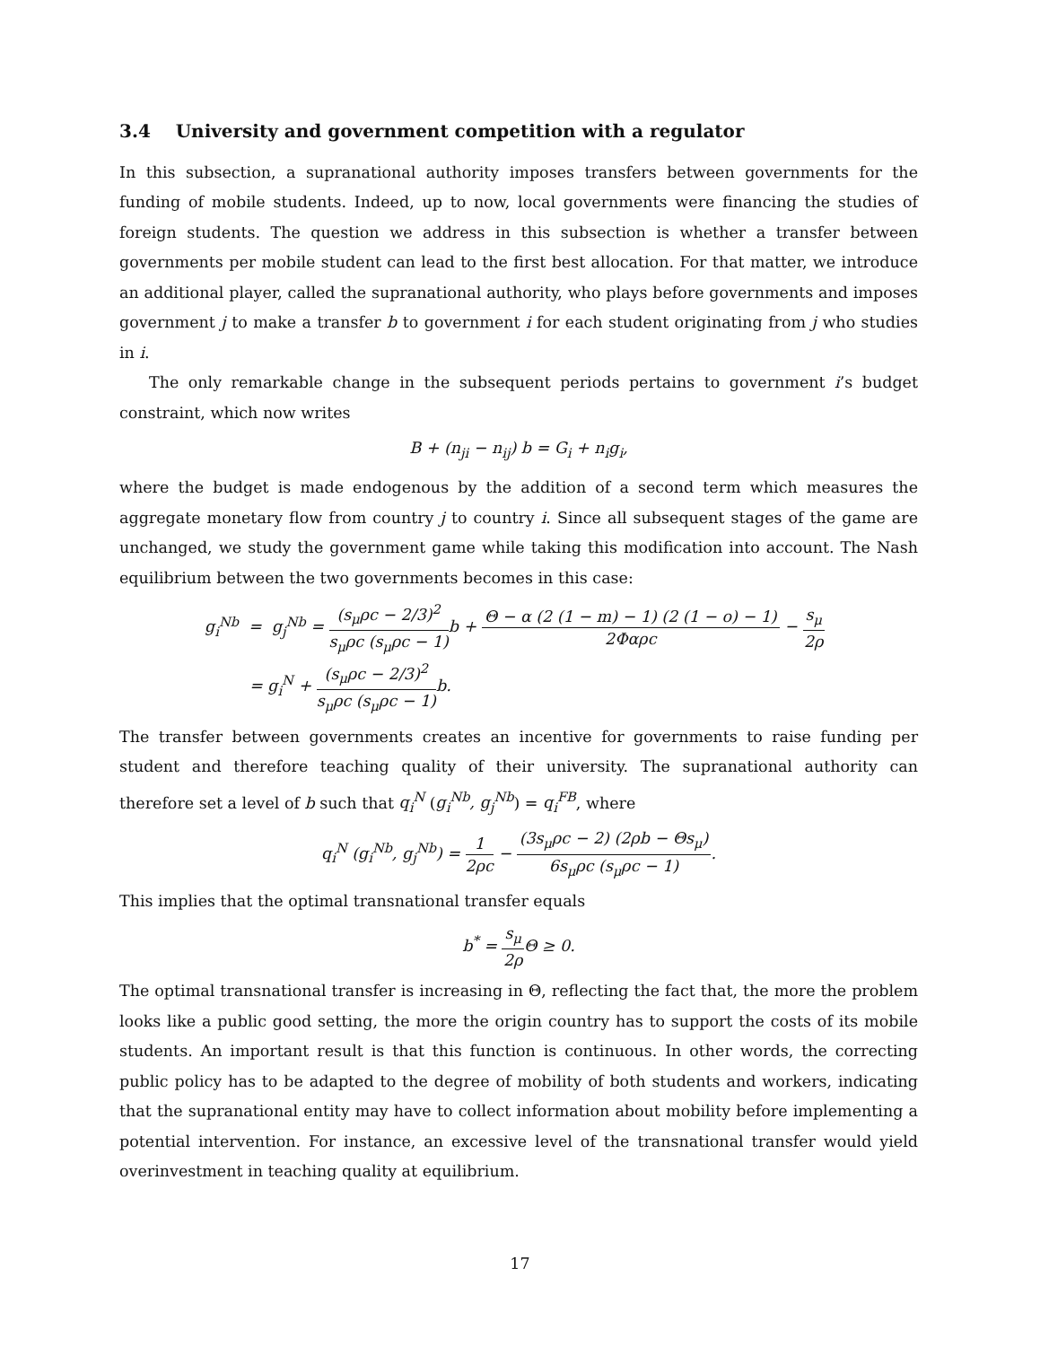3.4 University and government competition with a regulator
In this subsection, a supranational authority imposes transfers between governments for the funding of mobile students. Indeed, up to now, local governments were financing the studies of foreign students. The question we address in this subsection is whether a transfer between governments per mobile student can lead to the first best allocation. For that matter, we introduce an additional player, called the supranational authority, who plays before governments and imposes government j to make a transfer b to government i for each student originating from j who studies in i.
The only remarkable change in the subsequent periods pertains to government i’s budget constraint, which now writes
B + (n<sub>ji</sub> − n<sub>ij</sub>) b = G<sub>i</sub> + n<sub>i</sub>g<sub>i</sub>,
where the budget is made endogenous by the addition of a second term which measures the aggregate monetary flow from country j to country i. Since all subsequent stages of the game are unchanged, we study the government game while taking this modification into account. The Nash equilibrium between the two governments becomes in this case:
g<sub>i</sub><sup>Nb</sup> = g<sub>j</sub><sup>Nb</sup> = (s<sub>μ</sub>ρc − 2/3)<sup>2</sup> s<sub>μ</sub>ρc (s<sub>μ</sub>ρc − 1) b + Θ − α (2 (1 − m) − 1) (2 (1 − o) − 1) 2Φαρc − s<sub>μ</sub> 2ρ
= g<sub>i</sub><sup>N</sup> + (s<sub>μ</sub>ρc − 2/3)<sup>2</sup> s<sub>μ</sub>ρc (s<sub>μ</sub>ρc − 1) b.
The transfer between governments creates an incentive for governments to raise funding per student and therefore teaching quality of their university. The supranational authority can therefore set a level of b such that q<sub>i</sub><sup>N</sup> (g<sub>i</sub><sup>Nb</sup>, g<sub>j</sub><sup>Nb</sup>) = q<sub>i</sub><sup>FB</sup>, where
q<sub>i</sub><sup>N</sup> (g<sub>i</sub><sup>Nb</sup>, g<sub>j</sub><sup>Nb</sup>) = 1 2ρc − (3s<sub>μ</sub>ρc − 2) (2ρb − Θs<sub>μ</sub>) 6s<sub>μ</sub>ρc (s<sub>μ</sub>ρc − 1).
This implies that the optimal transnational transfer equals
b<sup>*</sup> = s<sub>μ</sub> 2ρ Θ ≥ 0.
The optimal transnational transfer is increasing in Θ, reflecting the fact that, the more the problem looks like a public good setting, the more the origin country has to support the costs of its mobile students. An important result is that this function is continuous. In other words, the correcting public policy has to be adapted to the degree of mobility of both students and workers, indicating that the supranational entity may have to collect information about mobility before implementing a potential intervention. For instance, an excessive level of the transnational transfer would yield overinvestment in teaching quality at equilibrium.
17